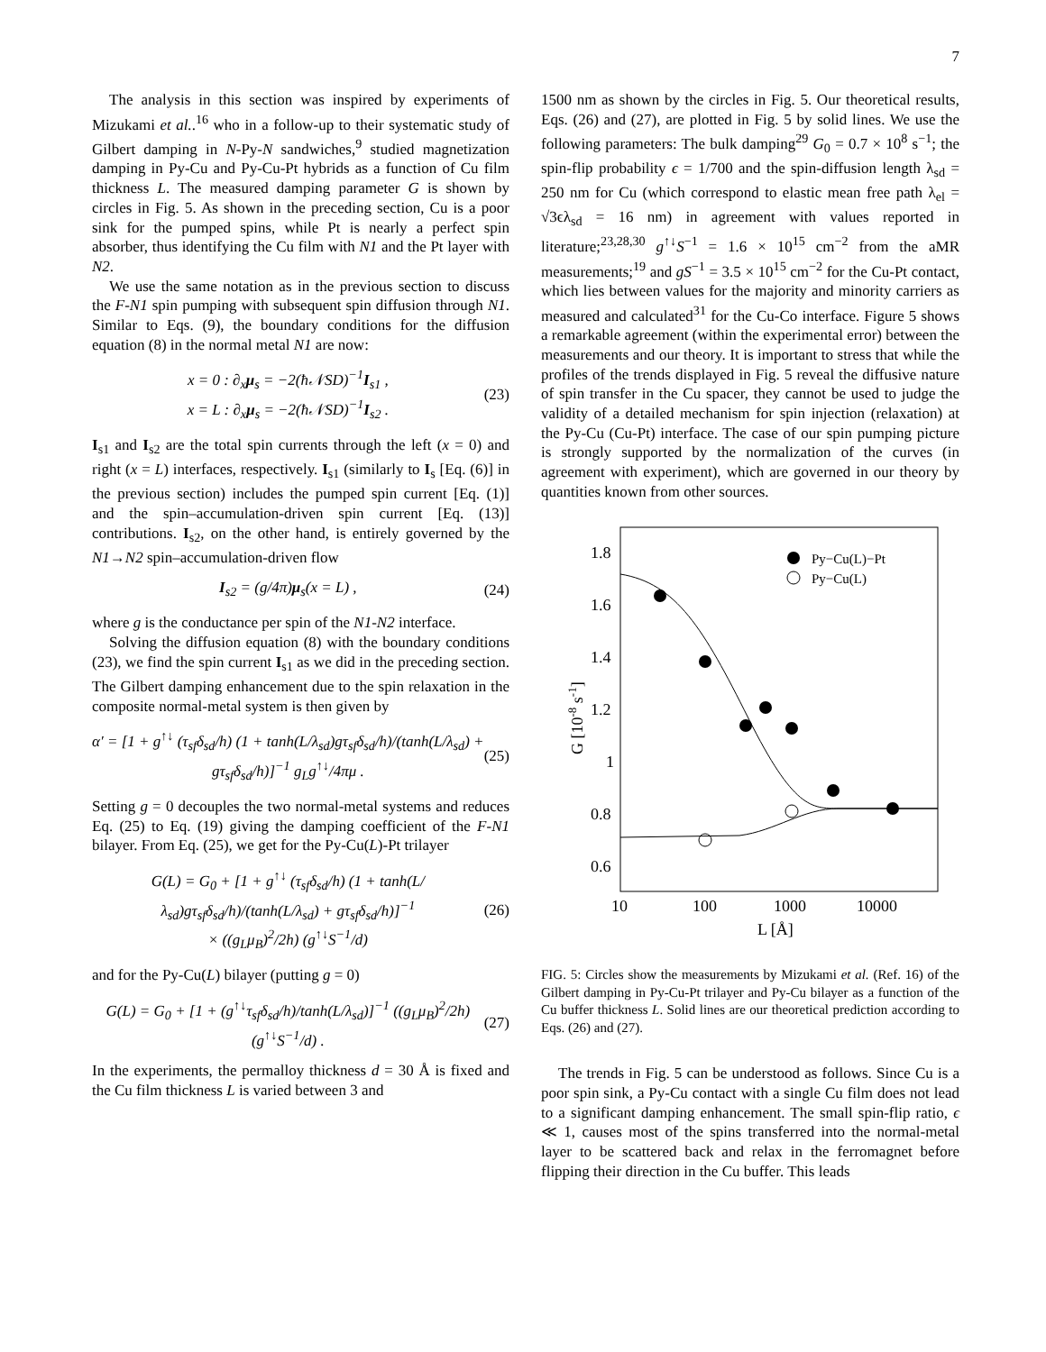7
The analysis in this section was inspired by experiments of Mizukami et al..<sup>16</sup> who in a follow-up to their systematic study of Gilbert damping in N-Py-N sandwiches,<sup>9</sup> studied magnetization damping in Py-Cu and Py-Cu-Pt hybrids as a function of Cu film thickness L. The measured damping parameter G is shown by circles in Fig. 5. As shown in the preceding section, Cu is a poor sink for the pumped spins, while Pt is nearly a perfect spin absorber, thus identifying the Cu film with N1 and the Pt layer with N2.
We use the same notation as in the previous section to discuss the F-N1 spin pumping with subsequent spin diffusion through N1. Similar to Eqs. (9), the boundary conditions for the diffusion equation (8) in the normal metal N1 are now:
x = 0 : ∂<sub>x</sub>μ<sub>s</sub> = −2(ħ𝒩SD)<sup>−1</sup>I<sub>s1</sub> ,
x = L : ∂<sub>x</sub>μ<sub>s</sub> = −2(ħ𝒩SD)<sup>−1</sup>I<sub>s2</sub> . (23)
I<sub>s1</sub> and I<sub>s2</sub> are the total spin currents through the left (x = 0) and right (x = L) interfaces, respectively. I<sub>s1</sub> (similarly to I<sub>s</sub> [Eq. (6)] in the previous section) includes the pumped spin current [Eq. (1)] and the spin–accumulation-driven spin current [Eq. (13)] contributions. I<sub>s2</sub>, on the other hand, is entirely governed by the N1→N2 spin–accumulation-driven flow
I<sub>s2</sub> = (g/4π)μ<sub>s</sub>(x = L) , (24)
where g is the conductance per spin of the N1-N2 interface.
Solving the diffusion equation (8) with the boundary conditions (23), we find the spin current I<sub>s1</sub> as we did in the preceding section. The Gilbert damping enhancement due to the spin relaxation in the composite normal-metal system is then given by
α′ = [1 + g<sup>↑↓</sup> (τ<sub>sf</sub>δ<sub>sd</sub>/h) (1 + tanh(L/λ<sub>sd</sub>)gτ<sub>sf</sub>δ<sub>sd</sub>/h)/(tanh(L/λ<sub>sd</sub>) + gτ<sub>sf</sub>δ<sub>sd</sub>/h)]<sup>−1</sup> g<sub>L</sub>g<sup>↑↓</sup>/4πμ . (25)
Setting g = 0 decouples the two normal-metal systems and reduces Eq. (25) to Eq. (19) giving the damping coefficient of the F-N1 bilayer. From Eq. (25), we get for the Py-Cu(L)-Pt trilayer
G(L) = G<sub>0</sub> + [1 + g<sup>↑↓</sup> (τ<sub>sf</sub>δ<sub>sd</sub>/h) (1 + tanh(L/λ<sub>sd</sub>)gτ<sub>sf</sub>δ<sub>sd</sub>/h)/(tanh(L/λ<sub>sd</sub>) + gτ<sub>sf</sub>δ<sub>sd</sub>/h)]<sup>−1</sup>
× ((g<sub>L</sub>μ<sub>B</sub>)<sup>2</sup>/2h) (g<sup>↑↓</sup>S<sup>−1</sup>/d) (26)
and for the Py-Cu(L) bilayer (putting g = 0)
G(L) = G<sub>0</sub> + [1 + (g<sup>↑↓</sup>τ<sub>sf</sub>δ<sub>sd</sub>/h)/tanh(L/λ<sub>sd</sub>)]<sup>−1</sup> ((g<sub>L</sub>μ<sub>B</sub>)<sup>2</sup>/2h) (g<sup>↑↓</sup>S<sup>−1</sup>/d) . (27)
In the experiments, the permalloy thickness d = 30 Å is fixed and the Cu film thickness L is varied between 3 and
1500 nm as shown by the circles in Fig. 5. Our theoretical results, Eqs. (26) and (27), are plotted in Fig. 5 by solid lines. We use the following parameters: The bulk damping<sup>29</sup> G<sub>0</sub> = 0.7 × 10<sup>8</sup> s<sup>−1</sup>; the spin-flip probability ϵ = 1/700 and the spin-diffusion length λ<sub>sd</sub> = 250 nm for Cu (which correspond to elastic mean free path λ<sub>el</sub> = √3ϵλ<sub>sd</sub> = 16 nm) in agreement with values reported in literature;<sup>23,28,30</sup> g<sup>↑↓</sup>S<sup>−1</sup> = 1.6 × 10<sup>15</sup> cm<sup>−2</sup> from the aMR measurements;<sup>19</sup> and gS<sup>−1</sup> = 3.5 × 10<sup>15</sup> cm<sup>−2</sup> for the Cu-Pt contact, which lies between values for the majority and minority carriers as measured and calculated<sup>31</sup> for the Cu-Co interface. Figure 5 shows a remarkable agreement (within the experimental error) between the measurements and our theory. It is important to stress that while the profiles of the trends displayed in Fig. 5 reveal the diffusive nature of spin transfer in the Cu spacer, they cannot be used to judge the validity of a detailed mechanism for spin injection (relaxation) at the Py-Cu (Cu-Pt) interface. The case of our spin pumping picture is strongly supported by the normalization of the curves (in agreement with experiment), which are governed in our theory by quantities known from other sources.
1.8
1.6
1.4
1.2
1
0.8
0.6
10
100
1000
10000
L [Å]
G [10-8 s-1]
Py−Cu(L)−Pt
Py−Cu(L)
FIG. 5: Circles show the measurements by Mizukami et al. (Ref. 16) of the Gilbert damping in Py-Cu-Pt trilayer and Py-Cu bilayer as a function of the Cu buffer thickness L. Solid lines are our theoretical prediction according to Eqs. (26) and (27).
The trends in Fig. 5 can be understood as follows. Since Cu is a poor spin sink, a Py-Cu contact with a single Cu film does not lead to a significant damping enhancement. The small spin-flip ratio, ϵ ≪ 1, causes most of the spins transferred into the normal-metal layer to be scattered back and relax in the ferromagnet before flipping their direction in the Cu buffer. This leads